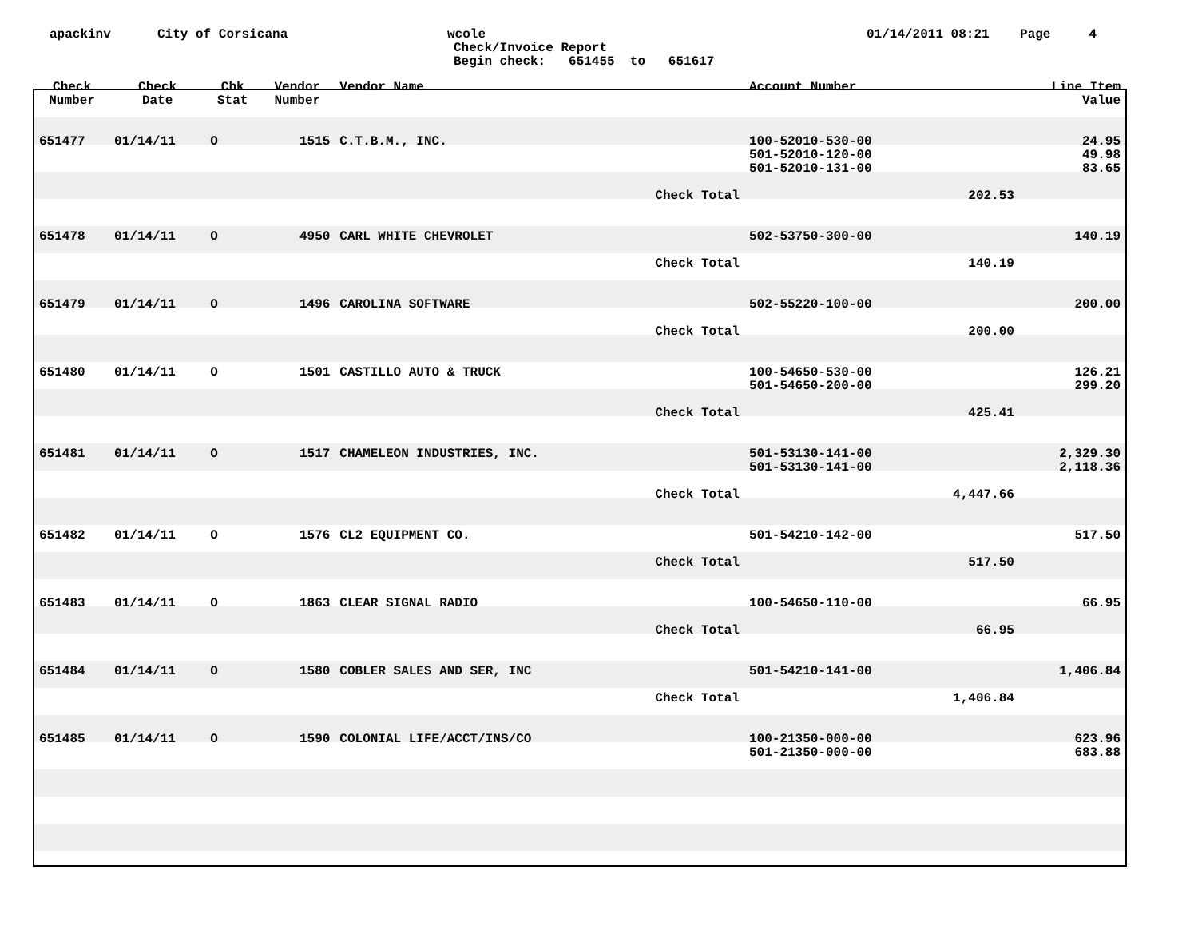apackinv
City of Corsicana
wcole
Check/Invoice Report
Begin check: 651455 to 651617
01/14/2011 08:21 Page 4
| Check Number | Check Date | Chk Stat | Vendor Number | Vendor Name | | Account Number | | Line Item Value |
| --- | --- | --- | --- | --- | --- | --- | --- | --- |
| 651477 | 01/14/11 | O | 1515 | C.T.B.M., INC. | | 100-52010-530-00 501-52010-120-00 501-52010-131-00 | | 24.95 49.98 83.65 |
| | | | | | Check Total | | 202.53 | |
| 651478 | 01/14/11 | O | 4950 | CARL WHITE CHEVROLET | | 502-53750-300-00 | | 140.19 |
| | | | | | Check Total | | 140.19 | |
| 651479 | 01/14/11 | O | 1496 | CAROLINA SOFTWARE | | 502-55220-100-00 | | 200.00 |
| | | | | | Check Total | | 200.00 | |
| 651480 | 01/14/11 | O | 1501 | CASTILLO AUTO & TRUCK | | 100-54650-530-00 501-54650-200-00 | | 126.21 299.20 |
| | | | | | Check Total | | 425.41 | |
| 651481 | 01/14/11 | O | 1517 | CHAMELEON INDUSTRIES, INC. | | 501-53130-141-00 501-53130-141-00 | | 2,329.30 2,118.36 |
| | | | | | Check Total | | 4,447.66 | |
| 651482 | 01/14/11 | O | 1576 | CL2 EQUIPMENT CO. | | 501-54210-142-00 | | 517.50 |
| | | | | | Check Total | | 517.50 | |
| 651483 | 01/14/11 | O | 1863 | CLEAR SIGNAL RADIO | | 100-54650-110-00 | | 66.95 |
| | | | | | Check Total | | 66.95 | |
| 651484 | 01/14/11 | O | 1580 | COBLER SALES AND SER, INC | | 501-54210-141-00 | | 1,406.84 |
| | | | | | Check Total | | 1,406.84 | |
| 651485 | 01/14/11 | O | 1590 | COLONIAL LIFE/ACCT/INS/CO | | 100-21350-000-00 501-21350-000-00 | | 623.96 683.88 |